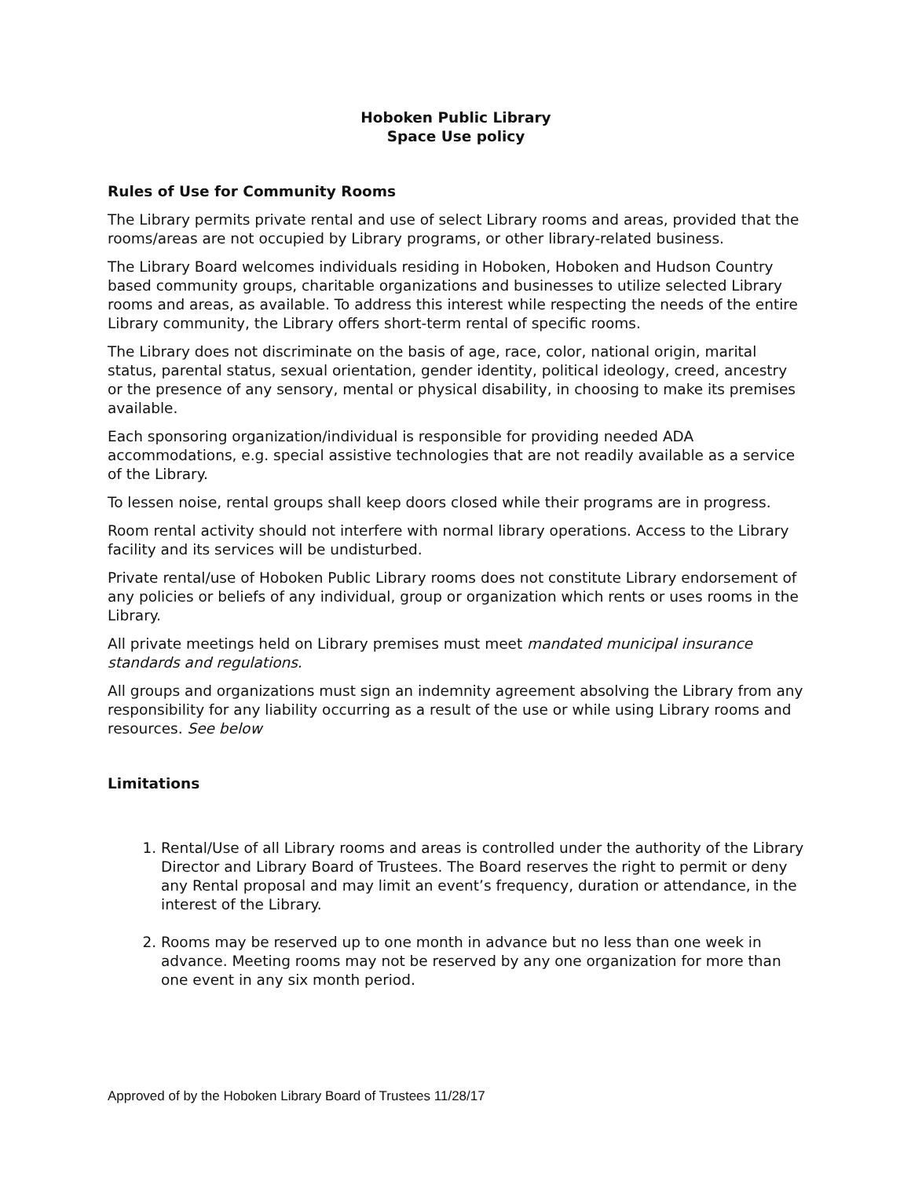Hoboken Public Library
Space Use policy
Rules of Use for Community Rooms
The Library permits private rental and use of select Library rooms and areas, provided that the rooms/areas are not occupied by Library programs, or other library-related business.
The Library Board welcomes individuals residing in Hoboken, Hoboken and Hudson Country based community groups, charitable organizations and businesses to utilize selected Library rooms and areas, as available. To address this interest while respecting the needs of the entire Library community, the Library offers short-term rental of specific rooms.
The Library does not discriminate on the basis of age, race, color, national origin, marital status, parental status, sexual orientation, gender identity, political ideology, creed, ancestry or the presence of any sensory, mental or physical disability, in choosing to make its premises available.
Each sponsoring organization/individual is responsible for providing needed ADA accommodations, e.g. special assistive technologies that are not readily available as a service of the Library.
To lessen noise, rental groups shall keep doors closed while their programs are in progress.
Room rental activity should not interfere with normal library operations. Access to the Library facility and its services will be undisturbed.
Private rental/use of Hoboken Public Library rooms does not constitute Library endorsement of any policies or beliefs of any individual, group or organization which rents or uses rooms in the Library.
All private meetings held on Library premises must meet mandated municipal insurance standards and regulations.
All groups and organizations must sign an indemnity agreement absolving the Library from any responsibility for any liability occurring as a result of the use or while using Library rooms and resources. See below
Limitations
1. Rental/Use of all Library rooms and areas is controlled under the authority of the Library Director and Library Board of Trustees. The Board reserves the right to permit or deny any Rental proposal and may limit an event’s frequency, duration or attendance, in the interest of the Library.
2. Rooms may be reserved up to one month in advance but no less than one week in advance. Meeting rooms may not be reserved by any one organization for more than one event in any six month period.
Approved of by the Hoboken Library Board of Trustees 11/28/17